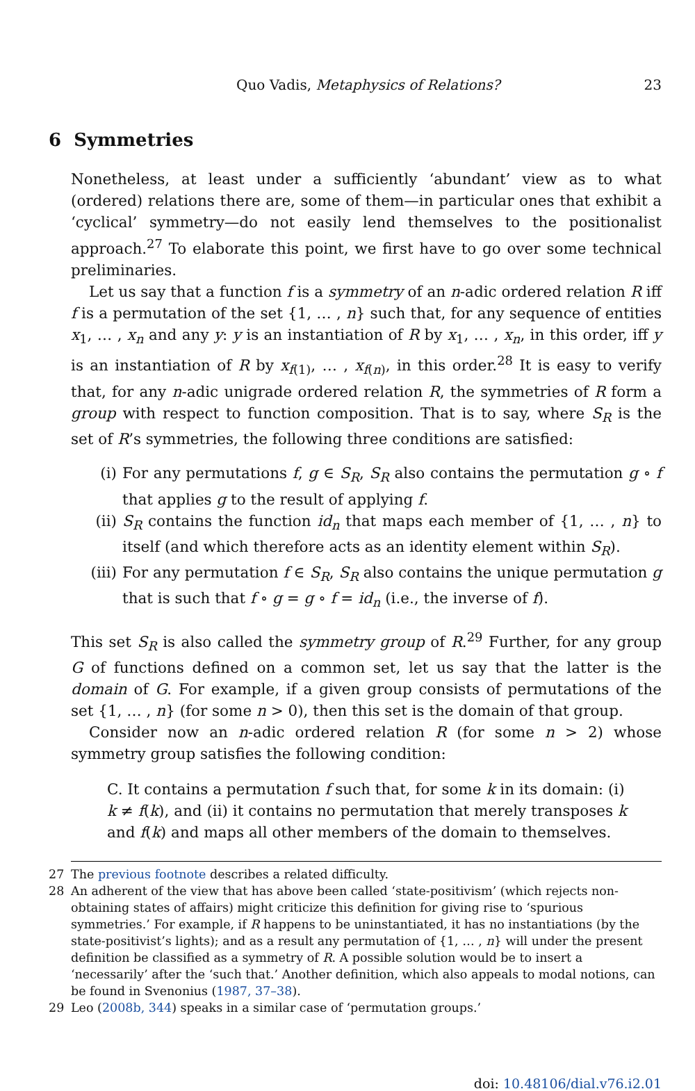Quo Vadis, Metaphysics of Relations? 23
6 Symmetries
Nonetheless, at least under a sufficiently ‘abundant’ view as to what (ordered) relations there are, some of them—in particular ones that exhibit a ‘cyclical’ symmetry—do not easily lend themselves to the positionalist approach.<sup>27</sup> To elaborate this point, we first have to go over some technical preliminaries.
Let us say that a function f is a symmetry of an n-adic ordered relation R iff f is a permutation of the set {1, … , n} such that, for any sequence of entities x<sub>1</sub>, … , x<sub>n</sub> and any y: y is an instantiation of R by x<sub>1</sub>, … , x<sub>n</sub>, in this order, iff y is an instantiation of R by x<sub>f(1)</sub>, … , x<sub>f(n)</sub>, in this order.<sup>28</sup> It is easy to verify that, for any n-adic unigrade ordered relation R, the symmetries of R form a group with respect to function composition. That is to say, where S<sub>R</sub> is the set of R’s symmetries, the following three conditions are satisfied:
(i) For any permutations f, g ∈ S<sub>R</sub>, S<sub>R</sub> also contains the permutation g ∘ f that applies g to the result of applying f.
(ii) S<sub>R</sub> contains the function id<sub>n</sub> that maps each member of {1, … , n} to itself (and which therefore acts as an identity element within S<sub>R</sub>).
(iii) For any permutation f ∈ S<sub>R</sub>, S<sub>R</sub> also contains the unique permutation g that is such that f ∘ g = g ∘ f = id<sub>n</sub> (i.e., the inverse of f).
This set S<sub>R</sub> is also called the symmetry group of R.<sup>29</sup> Further, for any group G of functions defined on a common set, let us say that the latter is the domain of G. For example, if a given group consists of permutations of the set {1, … , n} (for some n > 0), then this set is the domain of that group.
Consider now an n-adic ordered relation R (for some n > 2) whose symmetry group satisfies the following condition:
C. It contains a permutation f such that, for some k in its domain: (i) k ≠ f(k), and (ii) it contains no permutation that merely transposes k and f(k) and maps all other members of the domain to themselves.
27 The previous footnote describes a related difficulty.
28 An adherent of the view that has above been called ‘state-positivism’ (which rejects non-obtaining states of affairs) might criticize this definition for giving rise to ‘spurious symmetries.’ For example, if R happens to be uninstantiated, it has no instantiations (by the state-positivist’s lights); and as a result any permutation of {1, … , n} will under the present definition be classified as a symmetry of R. A possible solution would be to insert a ‘necessarily’ after the ‘such that.’ Another definition, which also appeals to modal notions, can be found in Svenonius (1987, 37–38).
29 Leo (2008b, 344) speaks in a similar case of ‘permutation groups.’
doi: 10.48106/dial.v76.i2.01